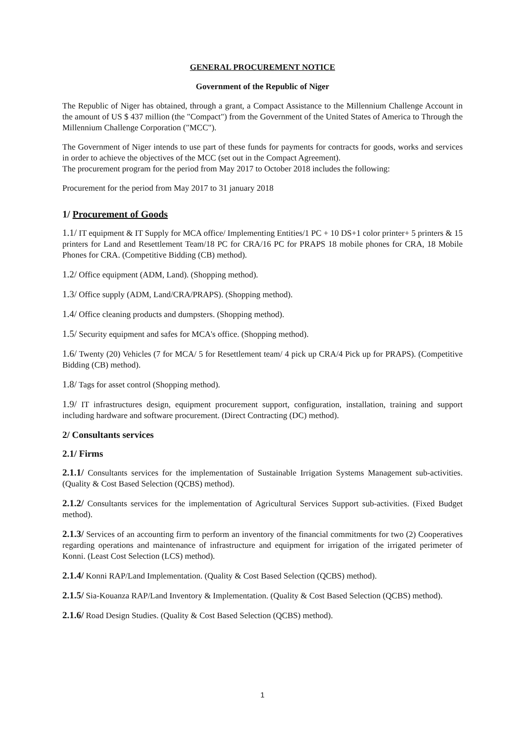GENERAL PROCUREMENT NOTICE
Government of the Republic of Niger
The Republic of Niger has obtained, through a grant, a Compact Assistance to the Millennium Challenge Account in the amount of US $ 437 million (the "Compact") from the Government of the United States of America to Through the Millennium Challenge Corporation ("MCC").
The Government of Niger intends to use part of these funds for payments for contracts for goods, works and services in order to achieve the objectives of the MCC (set out in the Compact Agreement).
The procurement program for the period from May 2017 to October 2018 includes the following:
Procurement for the period from May 2017 to 31 january 2018
1/ Procurement of Goods
1.1/ IT equipment & IT Supply for MCA office/ Implementing Entities/1 PC + 10 DS+1 color printer+ 5 printers & 15 printers for Land and Resettlement Team/18 PC for CRA/16 PC for PRAPS 18 mobile phones for CRA, 18 Mobile Phones for CRA. (Competitive Bidding (CB) method).
1.2/ Office equipment (ADM, Land). (Shopping method).
1.3/ Office supply (ADM, Land/CRA/PRAPS). (Shopping method).
1.4/ Office cleaning products and dumpsters. (Shopping method).
1.5/ Security equipment and safes for MCA's office. (Shopping method).
1.6/ Twenty (20) Vehicles (7 for MCA/ 5 for Resettlement team/ 4 pick up CRA/4 Pick up for PRAPS). (Competitive Bidding (CB) method).
1.8/ Tags for asset control (Shopping method).
1.9/ IT infrastructures design, equipment procurement support, configuration, installation, training and support including hardware and software procurement. (Direct Contracting (DC) method).
2/ Consultants services
2.1/ Firms
2.1.1/ Consultants services for the implementation of Sustainable Irrigation Systems Management sub-activities. (Quality & Cost Based Selection (QCBS) method).
2.1.2/ Consultants services for the implementation of Agricultural Services Support sub-activities. (Fixed Budget method).
2.1.3/ Services of an accounting firm to perform an inventory of the financial commitments for two (2) Cooperatives regarding operations and maintenance of infrastructure and equipment for irrigation of the irrigated perimeter of Konni. (Least Cost Selection (LCS) method).
2.1.4/ Konni RAP/Land Implementation. (Quality & Cost Based Selection (QCBS) method).
2.1.5/ Sia-Kouanza RAP/Land Inventory & Implementation. (Quality & Cost Based Selection (QCBS) method).
2.1.6/ Road Design Studies. (Quality & Cost Based Selection (QCBS) method).
1